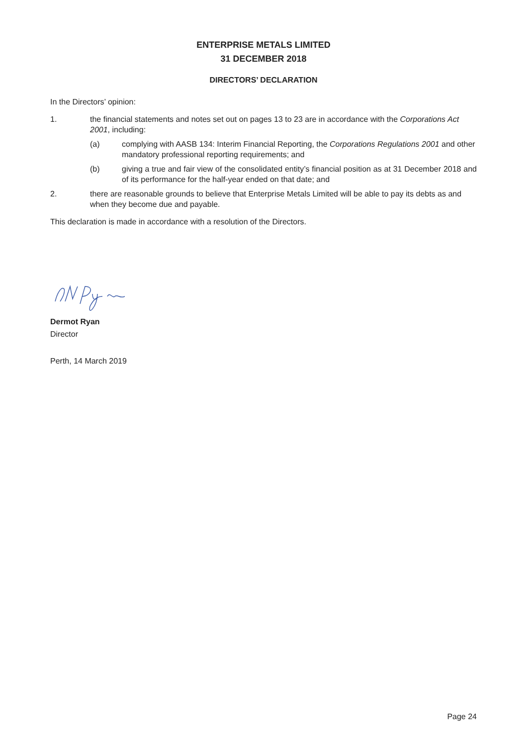ENTERPRISE METALS LIMITED
31 DECEMBER 2018
DIRECTORS’ DECLARATION
In the Directors’ opinion:
1. the financial statements and notes set out on pages 13 to 23 are in accordance with the Corporations Act 2001, including:
(a) complying with AASB 134: Interim Financial Reporting, the Corporations Regulations 2001 and other mandatory professional reporting requirements; and
(b) giving a true and fair view of the consolidated entity’s financial position as at 31 December 2018 and of its performance for the half-year ended on that date; and
2. there are reasonable grounds to believe that Enterprise Metals Limited will be able to pay its debts as and when they become due and payable.
This declaration is made in accordance with a resolution of the Directors.
Dermot Ryan
Director
Perth, 14 March 2019
Page 24